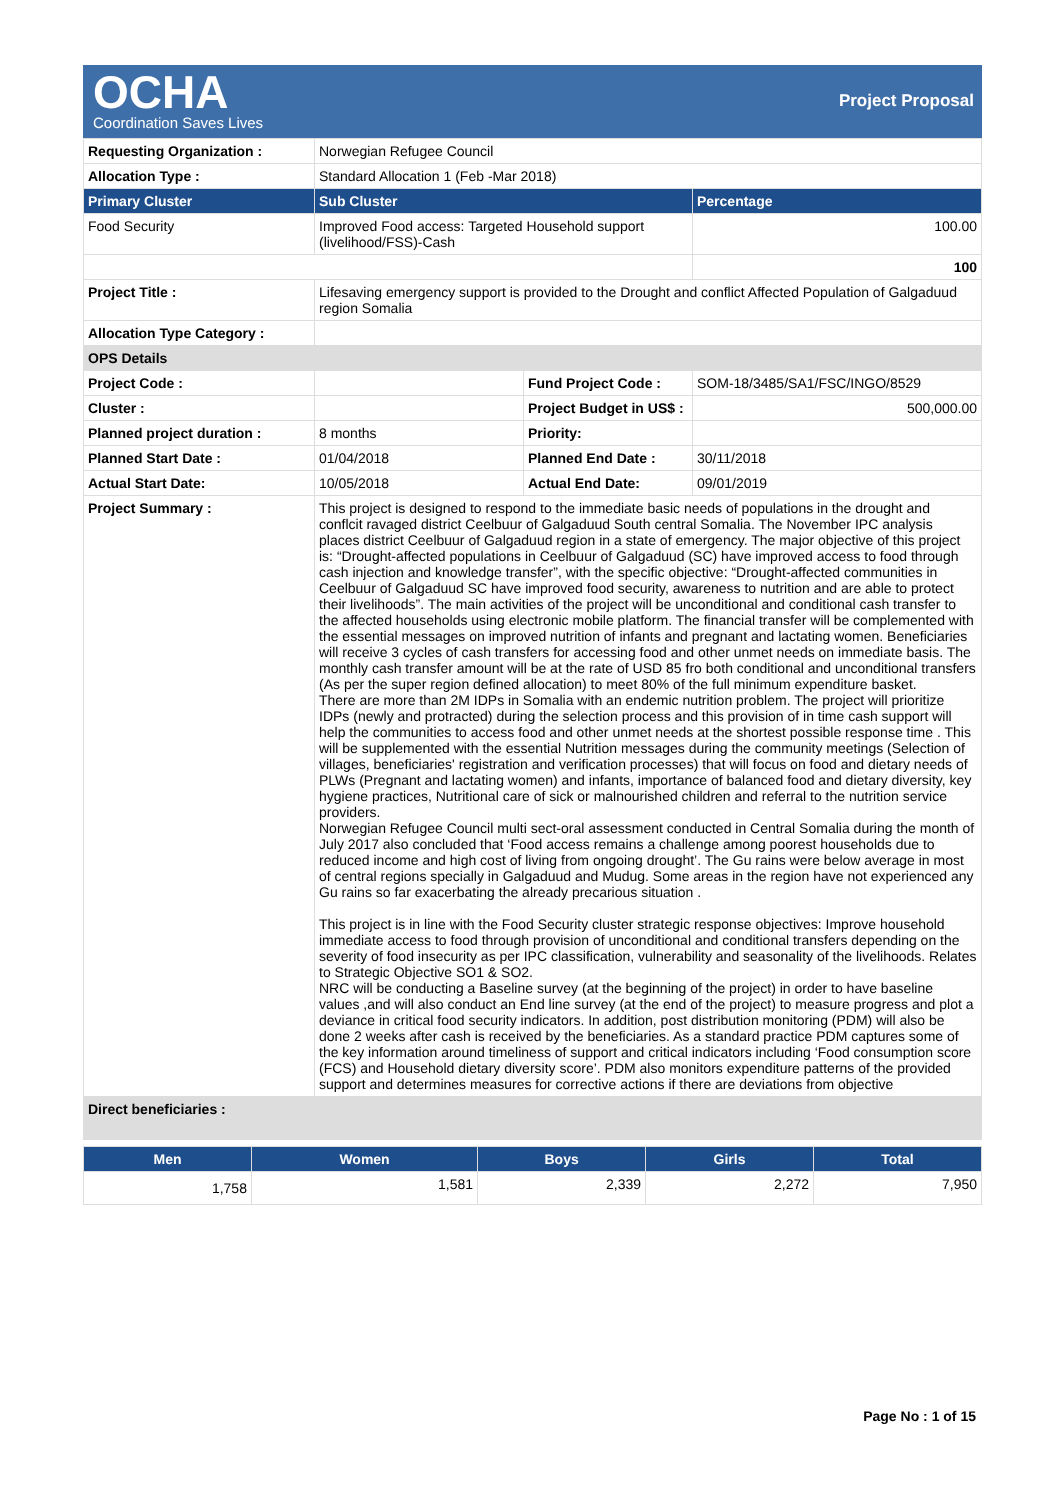OCHA
Coordination Saves Lives
Project Proposal
| Requesting Organization : | Norwegian Refugee Council | | |
| Allocation Type : | Standard Allocation 1 (Feb -Mar 2018) | | |
| Primary Cluster | Sub Cluster | | Percentage |
| Food Security | Improved Food access: Targeted Household support (livelihood/FSS)-Cash | | 100.00 |
| | | | 100 |
| Project Title : | Lifesaving emergency support is provided to the Drought and conflict Affected Population of Galgaduud region Somalia | | |
| Allocation Type Category : | | | |
| OPS Details | | | |
| Project Code : | | Fund Project Code : | SOM-18/3485/SA1/FSC/INGO/8529 |
| Cluster : | | Project Budget in US$ : | 500,000.00 |
| Planned project duration : | 8 months | Priority: | |
| Planned Start Date : | 01/04/2018 | Planned End Date : | 30/11/2018 |
| Actual Start Date: | 10/05/2018 | Actual End Date: | 09/01/2019 |
| Project Summary : | This project is designed to respond to the immediate basic needs of populations in the drought and conflcit ravaged district Ceelbuur of Galgaduud South central Somalia. The November IPC analysis places district Ceelbuur of Galgaduud region in a state of emergency. The major objective of this project is: “Drought-affected populations in Ceelbuur of Galgaduud (SC) have improved access to food through cash injection and knowledge transfer”, with the specific objective: “Drought-affected communities in Ceelbuur of Galgaduud SC have improved food security, awareness to nutrition and are able to protect their livelihoods”. The main activities of the project will be unconditional and conditional cash transfer to the affected households using electronic mobile platform. The financial transfer will be complemented with the essential messages on improved nutrition of infants and pregnant and lactating women. Beneficiaries will receive 3 cycles of cash transfers for accessing food and other unmet needs on immediate basis. The monthly cash transfer amount will be at the rate of USD 85 fro both conditional and unconditional transfers (As per the super region defined allocation) to meet 80% of the full minimum expenditure basket. There are more than 2M IDPs in Somalia with an endemic nutrition problem. The project will prioritize IDPs (newly and protracted) during the selection process and this provision of in time cash support will help the communities to access food and other unmet needs at the shortest possible response time . This will be supplemented with the essential Nutrition messages during the community meetings (Selection of villages, beneficiaries' registration and verification processes) that will focus on food and dietary needs of PLWs (Pregnant and lactating women) and infants, importance of balanced food and dietary diversity, key hygiene practices, Nutritional care of sick or malnourished children and referral to the nutrition service providers. Norwegian Refugee Council multi sect-oral assessment conducted in Central Somalia during the month of July 2017 also concluded that ‘Food access remains a challenge among poorest households due to reduced income and high cost of living from ongoing drought’. The Gu rains were below average in most of central regions specially in Galgaduud and Mudug. Some areas in the region have not experienced any Gu rains so far exacerbating the already precarious situation . This project is in line with the Food Security cluster strategic response objectives: Improve household immediate access to food through provision of unconditional and conditional transfers depending on the severity of food insecurity as per IPC classification, vulnerability and seasonality of the livelihoods. Relates to Strategic Objective SO1 & SO2. NRC will be conducting a Baseline survey (at the beginning of the project) in order to have baseline values ,and will also conduct an End line survey (at the end of the project) to measure progress and plot a deviance in critical food security indicators. In addition, post distribution monitoring (PDM) will also be done 2 weeks after cash is received by the beneficiaries. As a standard practice PDM captures some of the key information around timeliness of support and critical indicators including ‘Food consumption score (FCS) and Household dietary diversity score’. PDM also monitors expenditure patterns of the provided support and determines measures for corrective actions if there are deviations from objective | | |
| Direct beneficiaries : | | | |
| Men | Women | Boys | Girls | Total |
| --- | --- | --- | --- | --- |
| 1,758 | 1,581 | 2,339 | 2,272 | 7,950 |
Page No : 1 of 15